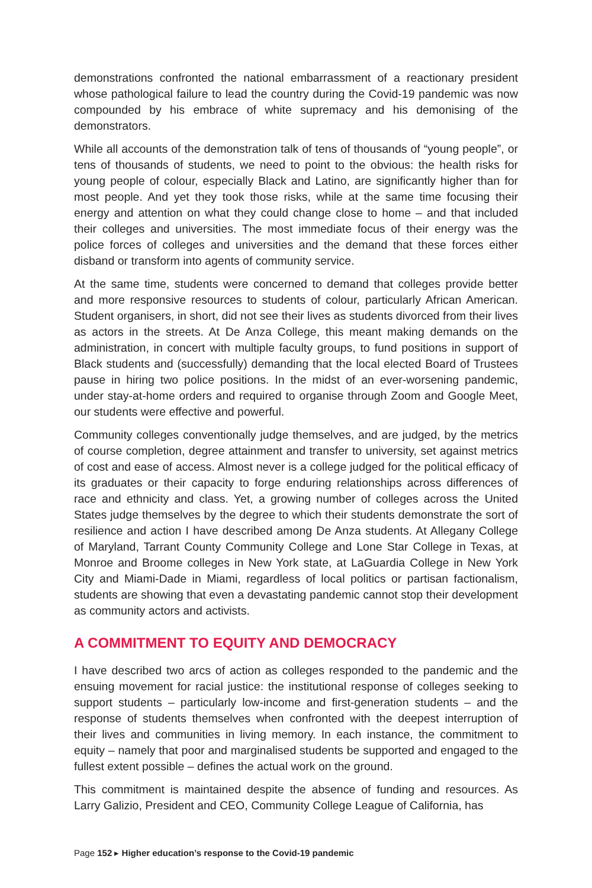demonstrations confronted the national embarrassment of a reactionary president whose pathological failure to lead the country during the Covid-19 pandemic was now compounded by his embrace of white supremacy and his demonising of the demonstrators.
While all accounts of the demonstration talk of tens of thousands of “young people”, or tens of thousands of students, we need to point to the obvious: the health risks for young people of colour, especially Black and Latino, are significantly higher than for most people. And yet they took those risks, while at the same time focusing their energy and attention on what they could change close to home – and that included their colleges and universities. The most immediate focus of their energy was the police forces of colleges and universities and the demand that these forces either disband or transform into agents of community service.
At the same time, students were concerned to demand that colleges provide better and more responsive resources to students of colour, particularly African American. Student organisers, in short, did not see their lives as students divorced from their lives as actors in the streets. At De Anza College, this meant making demands on the administration, in concert with multiple faculty groups, to fund positions in support of Black students and (successfully) demanding that the local elected Board of Trustees pause in hiring two police positions. In the midst of an ever-worsening pandemic, under stay-at-home orders and required to organise through Zoom and Google Meet, our students were effective and powerful.
Community colleges conventionally judge themselves, and are judged, by the metrics of course completion, degree attainment and transfer to university, set against metrics of cost and ease of access. Almost never is a college judged for the political efficacy of its graduates or their capacity to forge enduring relationships across differences of race and ethnicity and class. Yet, a growing number of colleges across the United States judge themselves by the degree to which their students demonstrate the sort of resilience and action I have described among De Anza students. At Allegany College of Maryland, Tarrant County Community College and Lone Star College in Texas, at Monroe and Broome colleges in New York state, at LaGuardia College in New York City and Miami-Dade in Miami, regardless of local politics or partisan factionalism, students are showing that even a devastating pandemic cannot stop their development as community actors and activists.
A COMMITMENT TO EQUITY AND DEMOCRACY
I have described two arcs of action as colleges responded to the pandemic and the ensuing movement for racial justice: the institutional response of colleges seeking to support students – particularly low-income and first-generation students – and the response of students themselves when confronted with the deepest interruption of their lives and communities in living memory. In each instance, the commitment to equity – namely that poor and marginalised students be supported and engaged to the fullest extent possible – defines the actual work on the ground.
This commitment is maintained despite the absence of funding and resources. As Larry Galizio, President and CEO, Community College League of California, has
Page 152 ▸ Higher education’s response to the Covid-19 pandemic